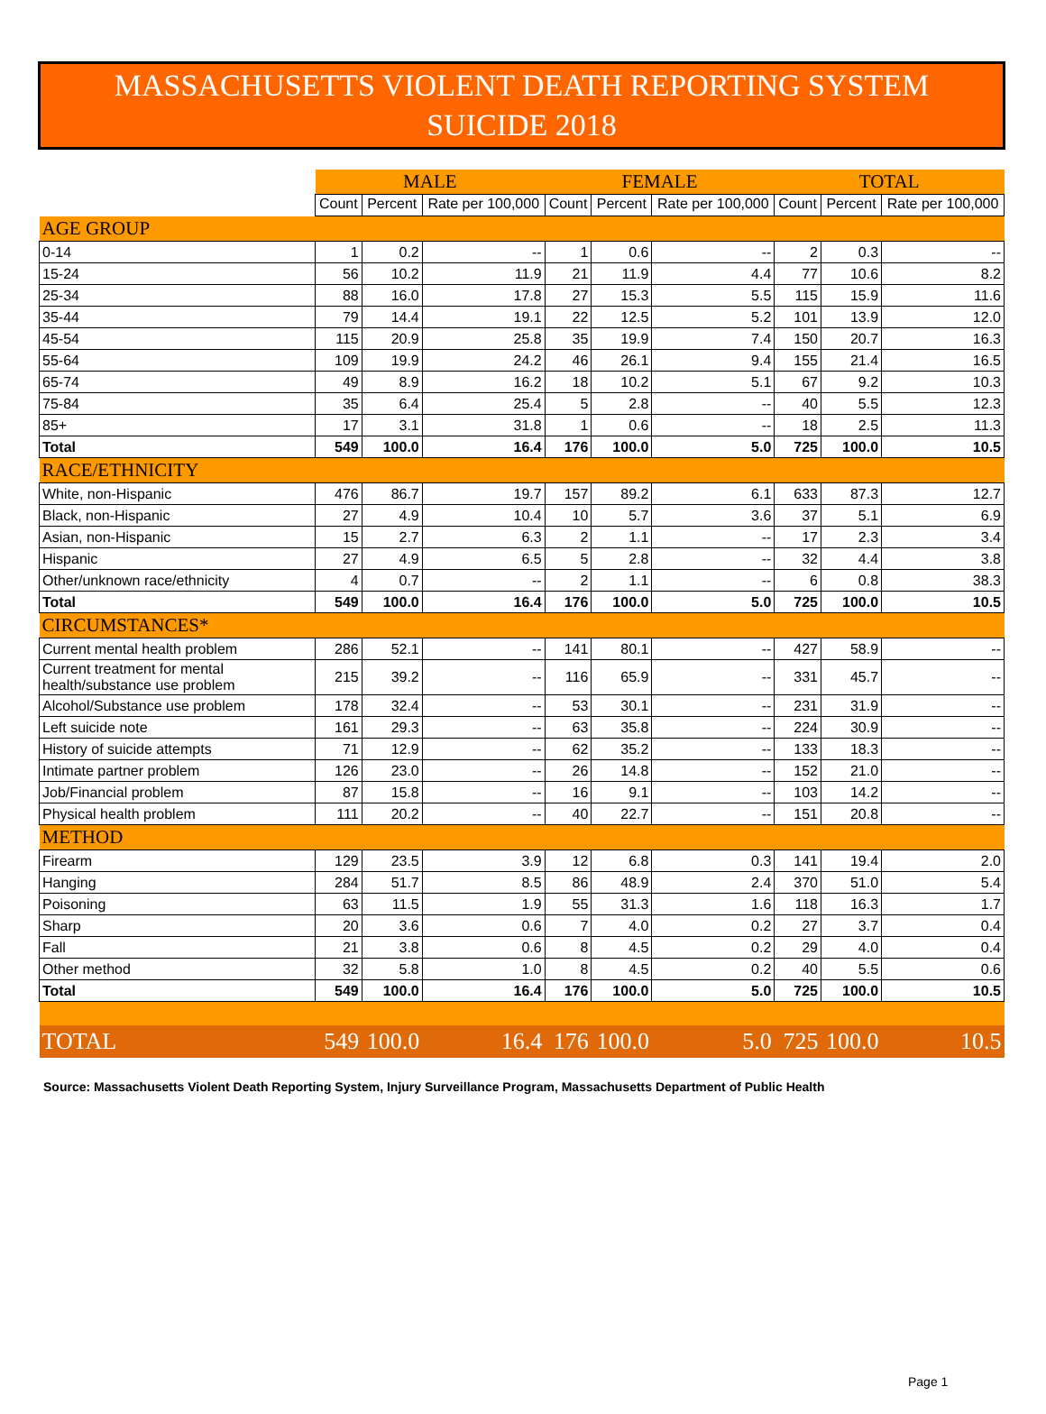MASSACHUSETTS VIOLENT DEATH REPORTING SYSTEM
SUICIDE 2018
| | MALE | | | FEMALE | | | TOTAL | | |
| | Count | Percent | Rate per 100,000 | Count | Percent | Rate per 100,000 | Count | Percent | Rate per 100,000 |
| AGE GROUP | | | | | | | | | |
| 0-14 | 1 | 0.2 | -- | 1 | 0.6 | -- | 2 | 0.3 | -- |
| 15-24 | 56 | 10.2 | 11.9 | 21 | 11.9 | 4.4 | 77 | 10.6 | 8.2 |
| 25-34 | 88 | 16.0 | 17.8 | 27 | 15.3 | 5.5 | 115 | 15.9 | 11.6 |
| 35-44 | 79 | 14.4 | 19.1 | 22 | 12.5 | 5.2 | 101 | 13.9 | 12.0 |
| 45-54 | 115 | 20.9 | 25.8 | 35 | 19.9 | 7.4 | 150 | 20.7 | 16.3 |
| 55-64 | 109 | 19.9 | 24.2 | 46 | 26.1 | 9.4 | 155 | 21.4 | 16.5 |
| 65-74 | 49 | 8.9 | 16.2 | 18 | 10.2 | 5.1 | 67 | 9.2 | 10.3 |
| 75-84 | 35 | 6.4 | 25.4 | 5 | 2.8 | -- | 40 | 5.5 | 12.3 |
| 85+ | 17 | 3.1 | 31.8 | 1 | 0.6 | -- | 18 | 2.5 | 11.3 |
| Total | 549 | 100.0 | 16.4 | 176 | 100.0 | 5.0 | 725 | 100.0 | 10.5 |
| RACE/ETHNICITY | | | | | | | | | |
| White, non-Hispanic | 476 | 86.7 | 19.7 | 157 | 89.2 | 6.1 | 633 | 87.3 | 12.7 |
| Black, non-Hispanic | 27 | 4.9 | 10.4 | 10 | 5.7 | 3.6 | 37 | 5.1 | 6.9 |
| Asian, non-Hispanic | 15 | 2.7 | 6.3 | 2 | 1.1 | -- | 17 | 2.3 | 3.4 |
| Hispanic | 27 | 4.9 | 6.5 | 5 | 2.8 | -- | 32 | 4.4 | 3.8 |
| Other/unknown race/ethnicity | 4 | 0.7 | -- | 2 | 1.1 | -- | 6 | 0.8 | 38.3 |
| Total | 549 | 100.0 | 16.4 | 176 | 100.0 | 5.0 | 725 | 100.0 | 10.5 |
| CIRCUMSTANCES* | | | | | | | | | |
| Current mental health problem | 286 | 52.1 | -- | 141 | 80.1 | -- | 427 | 58.9 | -- |
| Current treatment for mental health/substance use problem | 215 | 39.2 | -- | 116 | 65.9 | -- | 331 | 45.7 | -- |
| Alcohol/Substance use problem | 178 | 32.4 | -- | 53 | 30.1 | -- | 231 | 31.9 | -- |
| Left suicide note | 161 | 29.3 | -- | 63 | 35.8 | -- | 224 | 30.9 | -- |
| History of suicide attempts | 71 | 12.9 | -- | 62 | 35.2 | -- | 133 | 18.3 | -- |
| Intimate partner problem | 126 | 23.0 | -- | 26 | 14.8 | -- | 152 | 21.0 | -- |
| Job/Financial problem | 87 | 15.8 | -- | 16 | 9.1 | -- | 103 | 14.2 | -- |
| Physical health problem | 111 | 20.2 | -- | 40 | 22.7 | -- | 151 | 20.8 | -- |
| METHOD | | | | | | | | | |
| Firearm | 129 | 23.5 | 3.9 | 12 | 6.8 | 0.3 | 141 | 19.4 | 2.0 |
| Hanging | 284 | 51.7 | 8.5 | 86 | 48.9 | 2.4 | 370 | 51.0 | 5.4 |
| Poisoning | 63 | 11.5 | 1.9 | 55 | 31.3 | 1.6 | 118 | 16.3 | 1.7 |
| Sharp | 20 | 3.6 | 0.6 | 7 | 4.0 | 0.2 | 27 | 3.7 | 0.4 |
| Fall | 21 | 3.8 | 0.6 | 8 | 4.5 | 0.2 | 29 | 4.0 | 0.4 |
| Other method | 32 | 5.8 | 1.0 | 8 | 4.5 | 0.2 | 40 | 5.5 | 0.6 |
| Total | 549 | 100.0 | 16.4 | 176 | 100.0 | 5.0 | 725 | 100.0 | 10.5 |
| TOTAL | 549 | 100.0 | 16.4 | 176 | 100.0 | 5.0 | 725 | 100.0 | 10.5 |
Source: Massachusetts Violent Death Reporting System, Injury Surveillance Program, Massachusetts Department of Public Health
Page 1